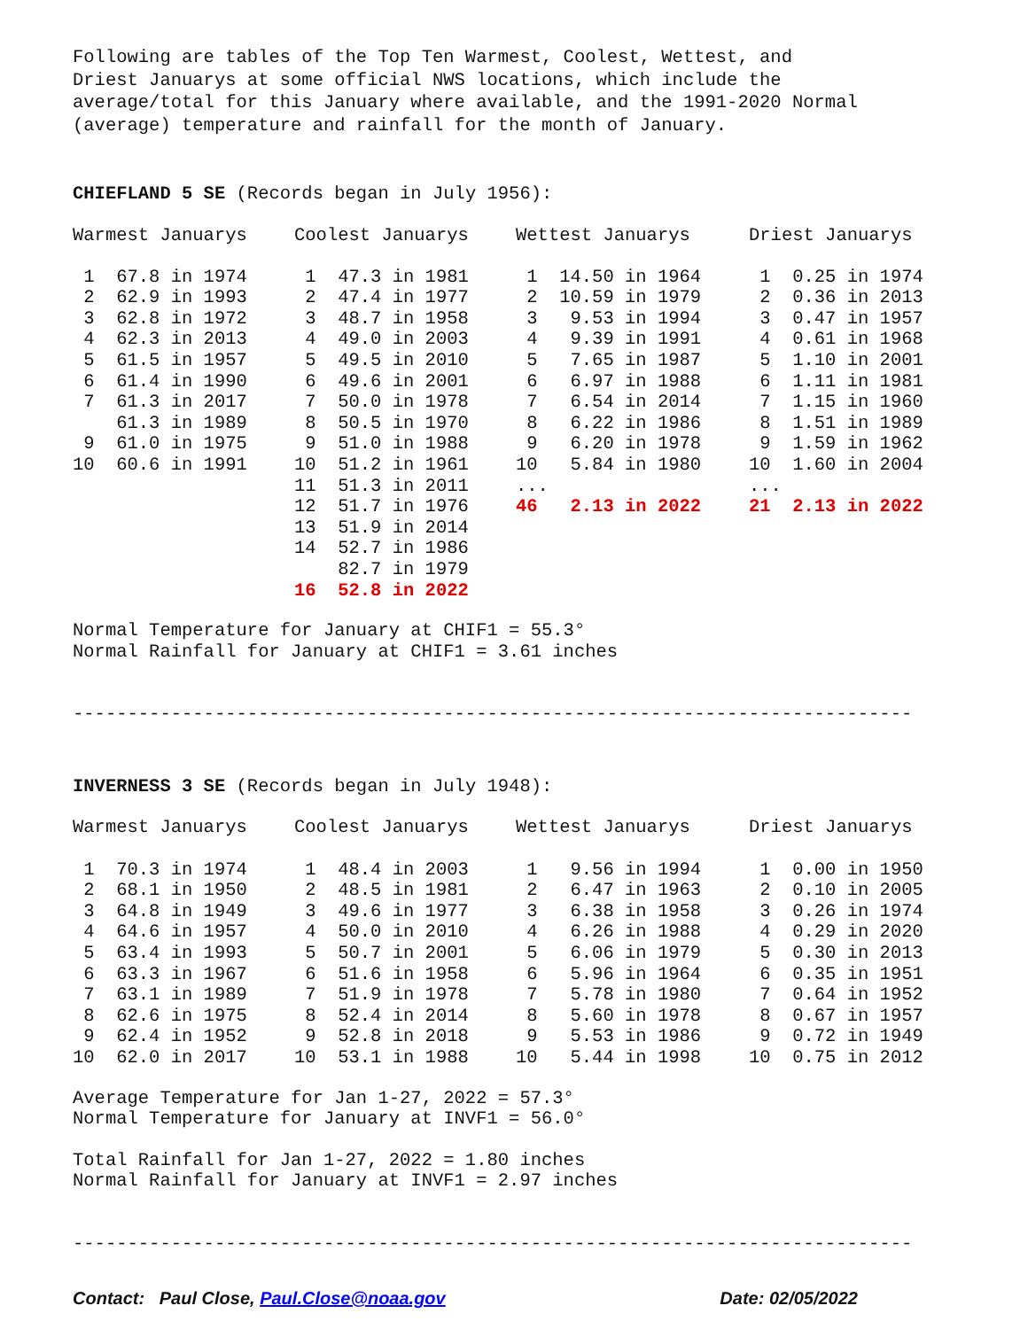Following are tables of the Top Ten Warmest, Coolest, Wettest, and Driest Januarys at some official NWS locations, which include the average/total for this January where available, and the 1991-2020 Normal (average) temperature and rainfall for the month of January.
CHIEFLAND 5 SE (Records began in July 1956):
| Warmest Januarys | Coolest Januarys | Wettest Januarys | Driest Januarys |
| --- | --- | --- | --- |
| 1 67.8 in 1974 | 1 47.3 in 1981 | 1 14.50 in 1964 | 1 0.25 in 1974 |
| 2 62.9 in 1993 | 2 47.4 in 1977 | 2 10.59 in 1979 | 2 0.36 in 2013 |
| 3 62.8 in 1972 | 3 48.7 in 1958 | 3 9.53 in 1994 | 3 0.47 in 1957 |
| 4 62.3 in 2013 | 4 49.0 in 2003 | 4 9.39 in 1991 | 4 0.61 in 1968 |
| 5 61.5 in 1957 | 5 49.5 in 2010 | 5 7.65 in 1987 | 5 1.10 in 2001 |
| 6 61.4 in 1990 | 6 49.6 in 2001 | 6 6.97 in 1988 | 6 1.11 in 1981 |
| 7 61.3 in 2017 | 7 50.0 in 1978 | 7 6.54 in 2014 | 7 1.15 in 1960 |
| 61.3 in 1989 | 8 50.5 in 1970 | 8 6.22 in 1986 | 8 1.51 in 1989 |
| 9 61.0 in 1975 | 9 51.0 in 1988 | 9 6.20 in 1978 | 9 1.59 in 1962 |
| 10 60.6 in 1991 | 10 51.2 in 1961 | 10 5.84 in 1980 | 10 1.60 in 2004 |
| | 11 51.3 in 2011 | ... | ... |
| | 12 51.7 in 1976 | 46 2.13 in 2022 | 21 2.13 in 2022 |
| | 13 51.9 in 2014 | | |
| | 14 52.7 in 1986 | | |
| | 82.7 in 1979 | | |
| | 16 52.8 in 2022 | | |
Normal Temperature for January at CHIF1 = 55.3° Normal Rainfall for January at CHIF1 = 3.61 inches
-----------------------------------------------------------------------------
INVERNESS 3 SE (Records began in July 1948):
| Warmest Januarys | Coolest Januarys | Wettest Januarys | Driest Januarys |
| --- | --- | --- | --- |
| 1 70.3 in 1974 | 1 48.4 in 2003 | 1 9.56 in 1994 | 1 0.00 in 1950 |
| 2 68.1 in 1950 | 2 48.5 in 1981 | 2 6.47 in 1963 | 2 0.10 in 2005 |
| 3 64.8 in 1949 | 3 49.6 in 1977 | 3 6.38 in 1958 | 3 0.26 in 1974 |
| 4 64.6 in 1957 | 4 50.0 in 2010 | 4 6.26 in 1988 | 4 0.29 in 2020 |
| 5 63.4 in 1993 | 5 50.7 in 2001 | 5 6.06 in 1979 | 5 0.30 in 2013 |
| 6 63.3 in 1967 | 6 51.6 in 1958 | 6 5.96 in 1964 | 6 0.35 in 1951 |
| 7 63.1 in 1989 | 7 51.9 in 1978 | 7 5.78 in 1980 | 7 0.64 in 1952 |
| 8 62.6 in 1975 | 8 52.4 in 2014 | 8 5.60 in 1978 | 8 0.67 in 1957 |
| 9 62.4 in 1952 | 9 52.8 in 2018 | 9 5.53 in 1986 | 9 0.72 in 1949 |
| 10 62.0 in 2017 | 10 53.1 in 1988 | 10 5.44 in 1998 | 10 0.75 in 2012 |
Average Temperature for Jan 1-27, 2022 = 57.3° Normal Temperature for January at INVF1 = 56.0°
Total Rainfall for Jan 1-27, 2022 = 1.80 inches Normal Rainfall for January at INVF1 = 2.97 inches
-----------------------------------------------------------------------------
Contact: Paul Close, Paul.Close@noaa.gov Date: 02/05/2022